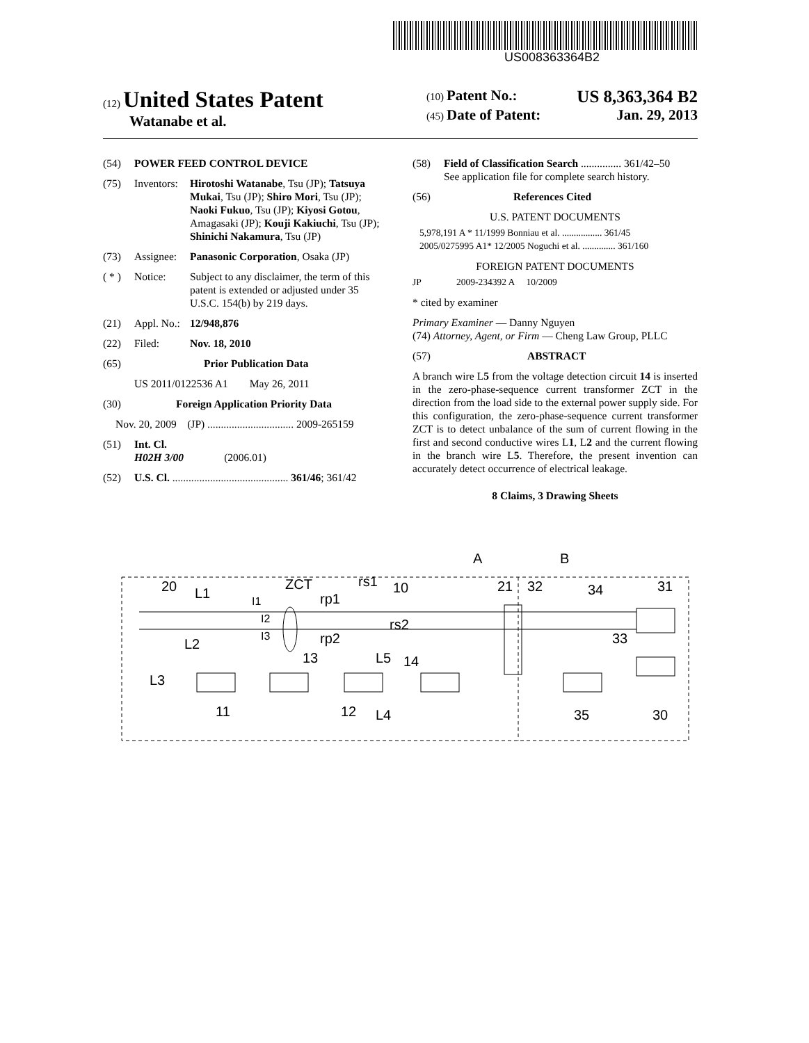US008363364B2
(12) United States Patent
Watanabe et al.
(10) Patent No.: US 8,363,364 B2
(45) Date of Patent: Jan. 29, 2013
(54) POWER FEED CONTROL DEVICE
(75) Inventors: Hirotoshi Watanabe, Tsu (JP); Tatsuya Mukai, Tsu (JP); Shiro Mori, Tsu (JP); Naoki Fukuo, Tsu (JP); Kiyosi Gotou, Amagasaki (JP); Kouji Kakiuchi, Tsu (JP); Shinichi Nakamura, Tsu (JP)
(73) Assignee: Panasonic Corporation, Osaka (JP)
( * ) Notice: Subject to any disclaimer, the term of this patent is extended or adjusted under 35 U.S.C. 154(b) by 219 days.
(21) Appl. No.: 12/948,876
(22) Filed: Nov. 18, 2010
(65) Prior Publication Data
US 2011/0122536 A1 May 26, 2011
(30) Foreign Application Priority Data
Nov. 20, 2009 (JP) ................................ 2009-265159
(51) Int. Cl.
H02H 3/00 (2006.01)
(52) U.S. Cl. ........................................... 361/46; 361/42
(58) Field of Classification Search ............... 361/42–50
See application file for complete search history.
(56) References Cited
U.S. PATENT DOCUMENTS
5,978,191 A * 11/1999 Bonniau et al. ................. 361/45
2005/0275995 A1* 12/2005 Noguchi et al. .............. 361/160
FOREIGN PATENT DOCUMENTS
JP 2009-234392 A 10/2009
* cited by examiner
Primary Examiner — Danny Nguyen
(74) Attorney, Agent, or Firm — Cheng Law Group, PLLC
(57) ABSTRACT
A branch wire L5 from the voltage detection circuit 14 is inserted in the zero-phase-sequence current transformer ZCT in the direction from the load side to the external power supply side. For this configuration, the zero-phase-sequence current transformer ZCT is to detect unbalance of the sum of current flowing in the first and second conductive wires L1, L2 and the current flowing in the branch wire L5. Therefore, the present invention can accurately detect occurrence of electrical leakage.
8 Claims, 3 Drawing Sheets
20
L1
L2
L3
ZCT
rs1
10
rp1
rs2
rp2
13
L5
14
21
32
34
31
33
11
12
L4
35
30
A
B
I1
I2
I3